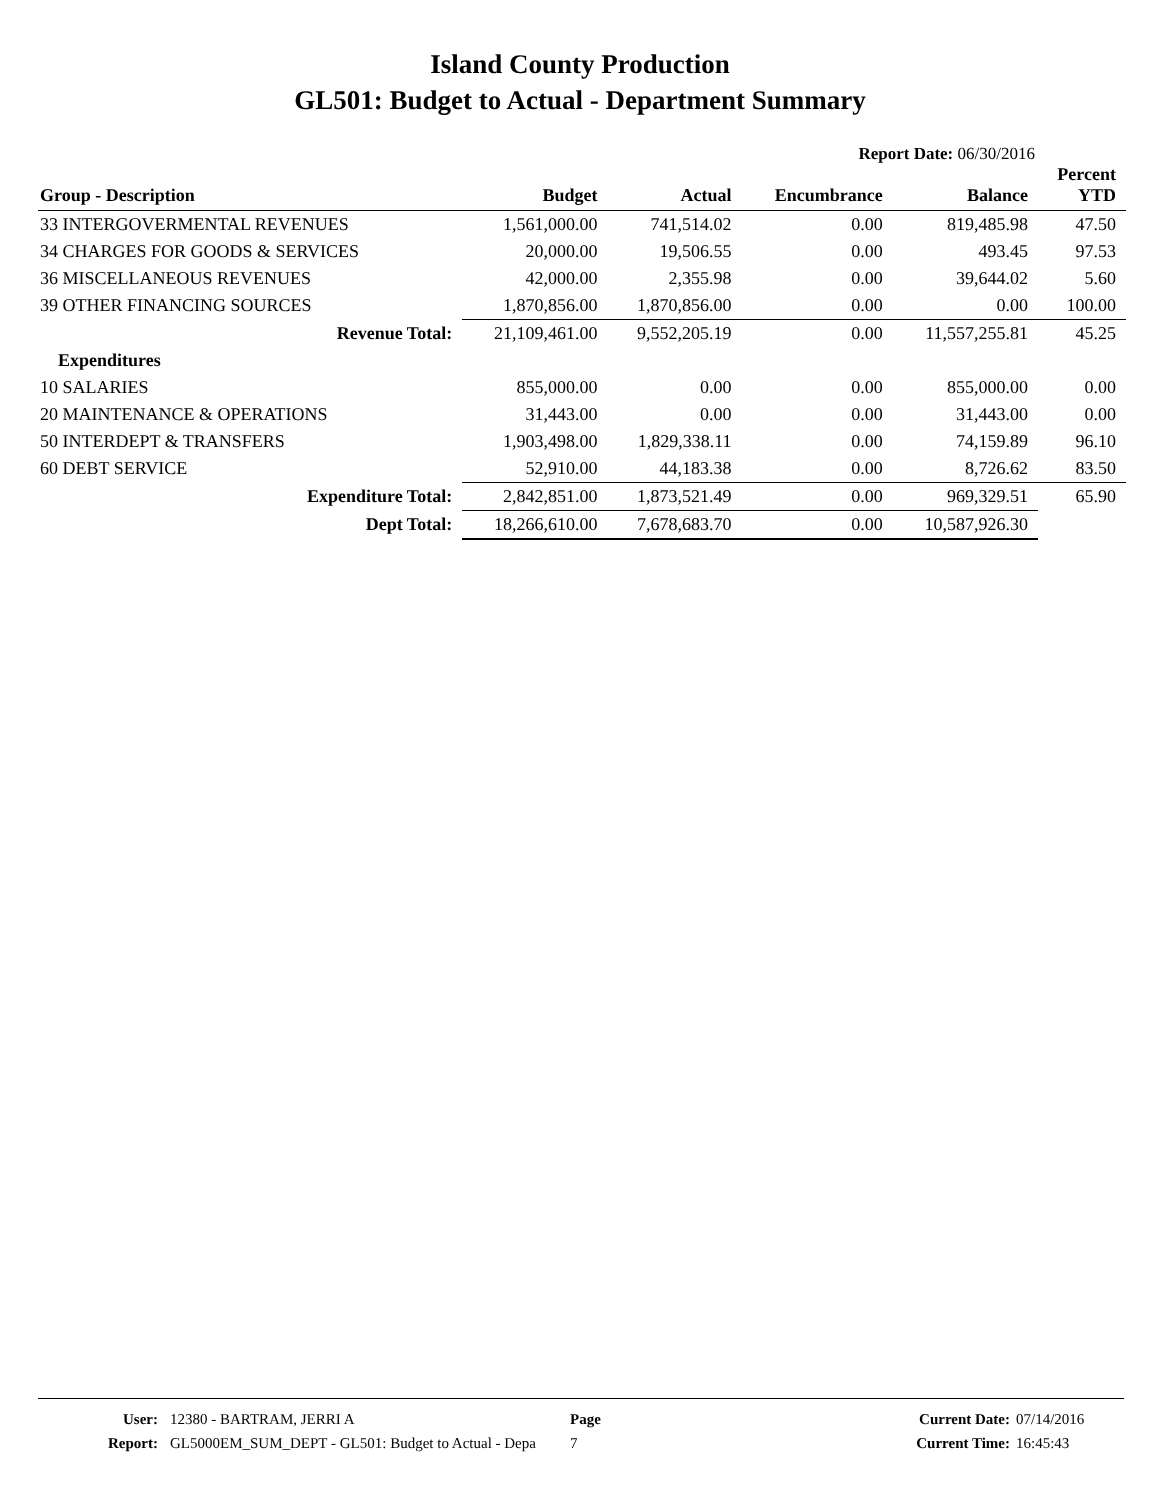Island County Production
GL501: Budget to Actual - Department Summary
Report Date: 06/30/2016
| Group - Description | Budget | Actual | Encumbrance | Balance | Percent YTD |
| --- | --- | --- | --- | --- | --- |
| 33 INTERGOVERMENTAL REVENUES | 1,561,000.00 | 741,514.02 | 0.00 | 819,485.98 | 47.50 |
| 34 CHARGES FOR GOODS & SERVICES | 20,000.00 | 19,506.55 | 0.00 | 493.45 | 97.53 |
| 36 MISCELLANEOUS REVENUES | 42,000.00 | 2,355.98 | 0.00 | 39,644.02 | 5.60 |
| 39 OTHER FINANCING SOURCES | 1,870,856.00 | 1,870,856.00 | 0.00 | 0.00 | 100.00 |
| Revenue Total: | 21,109,461.00 | 9,552,205.19 | 0.00 | 11,557,255.81 | 45.25 |
| Expenditures | | | | | |
| 10 SALARIES | 855,000.00 | 0.00 | 0.00 | 855,000.00 | 0.00 |
| 20 MAINTENANCE & OPERATIONS | 31,443.00 | 0.00 | 0.00 | 31,443.00 | 0.00 |
| 50 INTERDEPT & TRANSFERS | 1,903,498.00 | 1,829,338.11 | 0.00 | 74,159.89 | 96.10 |
| 60 DEBT SERVICE | 52,910.00 | 44,183.38 | 0.00 | 8,726.62 | 83.50 |
| Expenditure Total: | 2,842,851.00 | 1,873,521.49 | 0.00 | 969,329.51 | 65.90 |
| Dept Total: | 18,266,610.00 | 7,678,683.70 | 0.00 | 10,587,926.30 | |
User:
Report:
12380 - BARTRAM, JERRI A
GL5000EM_SUM_DEPT - GL501: Budget to Actual - Depa
Page
7
Current Date:
Current Time:
07/14/2016
16:45:43